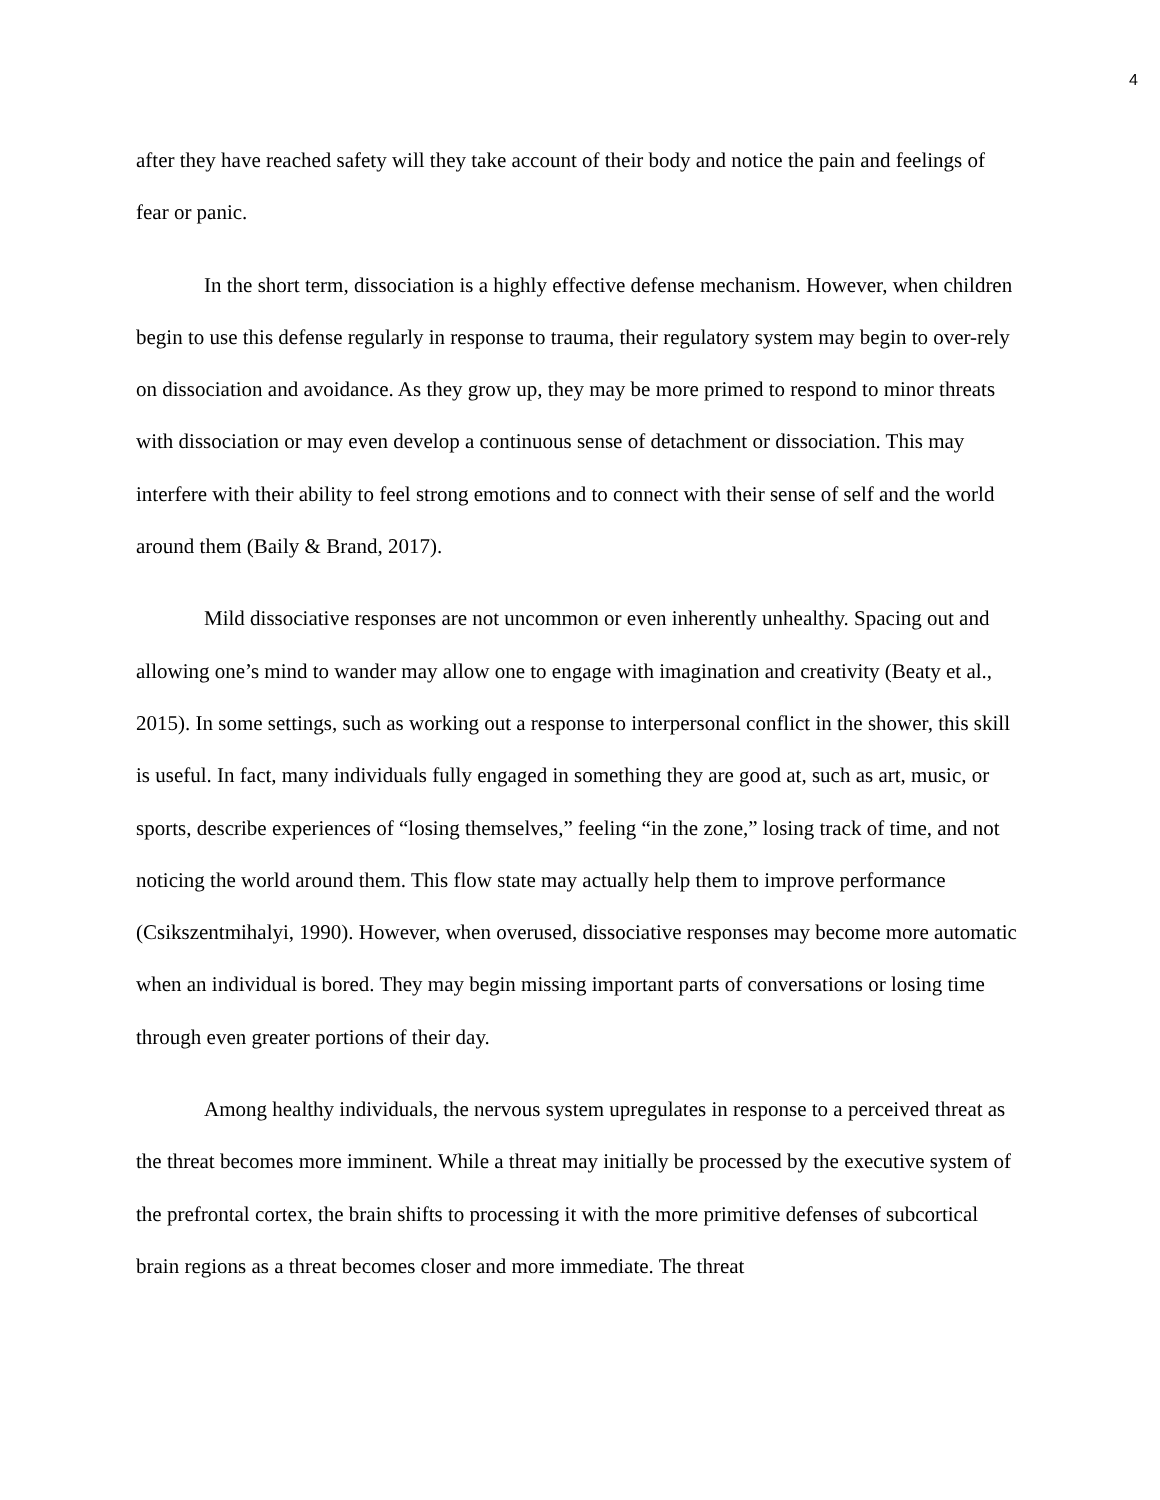4
after they have reached safety will they take account of their body and notice the pain and feelings of fear or panic.
In the short term, dissociation is a highly effective defense mechanism. However, when children begin to use this defense regularly in response to trauma, their regulatory system may begin to over-rely on dissociation and avoidance. As they grow up, they may be more primed to respond to minor threats with dissociation or may even develop a continuous sense of detachment or dissociation. This may interfere with their ability to feel strong emotions and to connect with their sense of self and the world around them (Baily & Brand, 2017).
Mild dissociative responses are not uncommon or even inherently unhealthy. Spacing out and allowing one’s mind to wander may allow one to engage with imagination and creativity (Beaty et al., 2015). In some settings, such as working out a response to interpersonal conflict in the shower, this skill is useful. In fact, many individuals fully engaged in something they are good at, such as art, music, or sports, describe experiences of “losing themselves,” feeling “in the zone,” losing track of time, and not noticing the world around them. This flow state may actually help them to improve performance (Csikszentmihalyi, 1990). However, when overused, dissociative responses may become more automatic when an individual is bored. They may begin missing important parts of conversations or losing time through even greater portions of their day.
Among healthy individuals, the nervous system upregulates in response to a perceived threat as the threat becomes more imminent. While a threat may initially be processed by the executive system of the prefrontal cortex, the brain shifts to processing it with the more primitive defenses of subcortical brain regions as a threat becomes closer and more immediate. The threat